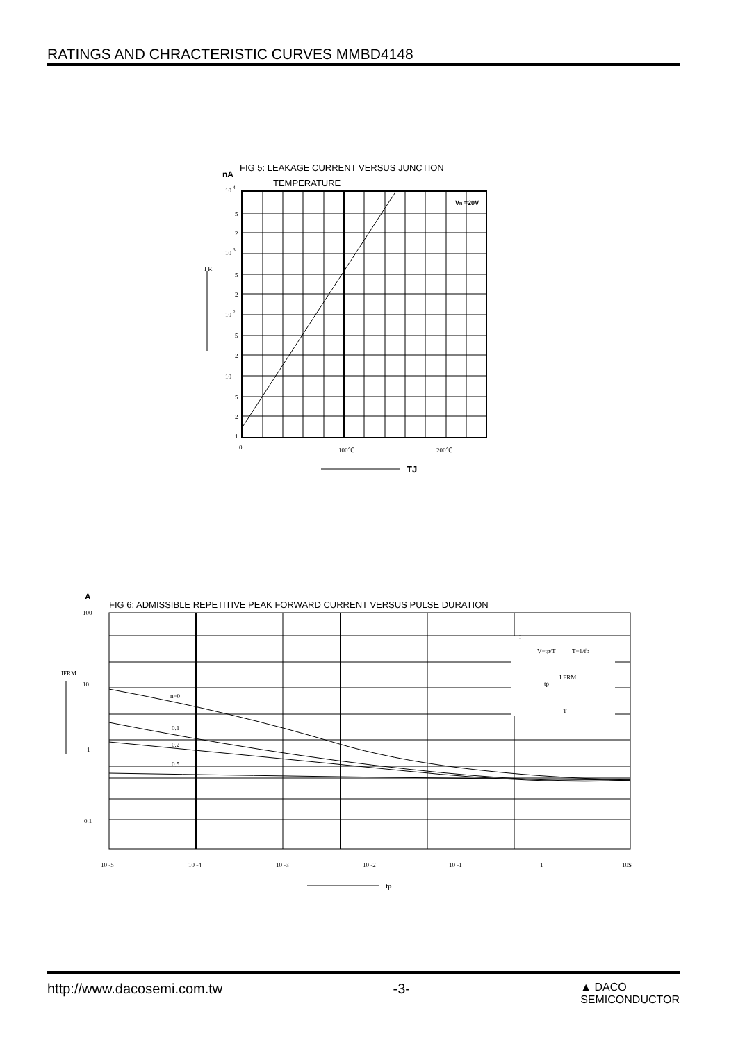RATINGS AND CHRACTERISTIC CURVES MMBD4148
nA
FIG 5: LEAKAGE CURRENT VERSUS JUNCTION
TEMPERATURE
VR =20V
10 4
5
2
10 3
5
2
10 2
5
2
10
5
2
1
0
100℃
200℃
I R
TJ
A
FIG 6: ADMISSIBLE REPETITIVE PEAK FORWARD CURRENT VERSUS PULSE DURATION
n=0
0.1
0.2
0.5
V=tp/T
T=1/fp
I FRM
tp
T
I
100
10
1
0.1
IFRM
10 -5
10 -4
10 -3
10 -2
10 -1
1
10S
tp
http://www.dacosemi.com.tw -3- ▲ DACO
SEMICONDUCTOR